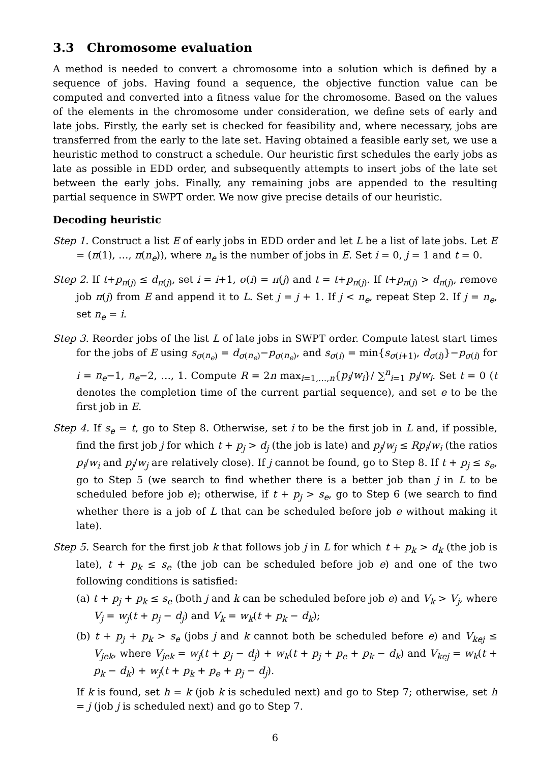3.3 Chromosome evaluation
A method is needed to convert a chromosome into a solution which is defined by a sequence of jobs. Having found a sequence, the objective function value can be computed and converted into a fitness value for the chromosome. Based on the values of the elements in the chromosome under consideration, we define sets of early and late jobs. Firstly, the early set is checked for feasibility and, where necessary, jobs are transferred from the early to the late set. Having obtained a feasible early set, we use a heuristic method to construct a schedule. Our heuristic first schedules the early jobs as late as possible in EDD order, and subsequently attempts to insert jobs of the late set between the early jobs. Finally, any remaining jobs are appended to the resulting partial sequence in SWPT order. We now give precise details of our heuristic.
Decoding heuristic
Step 1. Construct a list E of early jobs in EDD order and let L be a list of late jobs. Let E = (π(1), …, π(n<sub>e</sub>)), where n<sub>e</sub> is the number of jobs in E. Set i = 0, j = 1 and t = 0.
Step 2. If t+p<sub>π(j)</sub> ≤ d<sub>π(j)</sub>, set i = i+1, σ(i) = π(j) and t = t+p<sub>π(j)</sub>. If t+p<sub>π(j)</sub> > d<sub>π(j)</sub>, remove job π(j) from E and append it to L. Set j = j + 1. If j < n<sub>e</sub>, repeat Step 2. If j = n<sub>e</sub>, set n<sub>e</sub> = i.
Step 3. Reorder jobs of the list L of late jobs in SWPT order. Compute latest start times for the jobs of E using s<sub>σ(n<sub>e</sub>)</sub> = d<sub>σ(n<sub>e</sub>)</sub>−p<sub>σ(n<sub>e</sub>)</sub>, and s<sub>σ(i)</sub> = min{s<sub>σ(i+1)</sub>, d<sub>σ(i)</sub>}−p<sub>σ(i)</sub> for i = n<sub>e</sub>−1, n<sub>e</sub>−2, …, 1. Compute R = 2n max<sub>i=1,…,n</sub>{p<sub>i</sub>/w<sub>i</sub>}/ ∑<sup>n</sup><sub>i=1</sub> p<sub>i</sub>/w<sub>i</sub>. Set t = 0 (t denotes the completion time of the current partial sequence), and set e to be the first job in E.
Step 4. If s<sub>e</sub> = t, go to Step 8. Otherwise, set i to be the first job in L and, if possible, find the first job j for which t + p<sub>j</sub> > d<sub>j</sub> (the job is late) and p<sub>j</sub>/w<sub>j</sub> ≤ Rp<sub>i</sub>/w<sub>i</sub> (the ratios p<sub>i</sub>/w<sub>i</sub> and p<sub>j</sub>/w<sub>j</sub> are relatively close). If j cannot be found, go to Step 8. If t + p<sub>j</sub> ≤ s<sub>e</sub>, go to Step 5 (we search to find whether there is a better job than j in L to be scheduled before job e); otherwise, if t + p<sub>j</sub> > s<sub>e</sub>, go to Step 6 (we search to find whether there is a job of L that can be scheduled before job e without making it late).
Step 5. Search for the first job k that follows job j in L for which t + p<sub>k</sub> > d<sub>k</sub> (the job is late), t + p<sub>k</sub> ≤ s<sub>e</sub> (the job can be scheduled before job e) and one of the two following conditions is satisfied:
(a) t + p<sub>j</sub> + p<sub>k</sub> ≤ s<sub>e</sub> (both j and k can be scheduled before job e) and V<sub>k</sub> > V<sub>j</sub>, where V<sub>j</sub> = w<sub>j</sub>(t + p<sub>j</sub> − d<sub>j</sub>) and V<sub>k</sub> = w<sub>k</sub>(t + p<sub>k</sub> − d<sub>k</sub>);
(b) t + p<sub>j</sub> + p<sub>k</sub> > s<sub>e</sub> (jobs j and k cannot both be scheduled before e) and V<sub>kej</sub> ≤ V<sub>jek</sub>, where V<sub>jek</sub> = w<sub>j</sub>(t + p<sub>j</sub> − d<sub>j</sub>) + w<sub>k</sub>(t + p<sub>j</sub> + p<sub>e</sub> + p<sub>k</sub> − d<sub>k</sub>) and V<sub>kej</sub> = w<sub>k</sub>(t + p<sub>k</sub> − d<sub>k</sub>) + w<sub>j</sub>(t + p<sub>k</sub> + p<sub>e</sub> + p<sub>j</sub> − d<sub>j</sub>).
If k is found, set h = k (job k is scheduled next) and go to Step 7; otherwise, set h = j (job j is scheduled next) and go to Step 7.
6